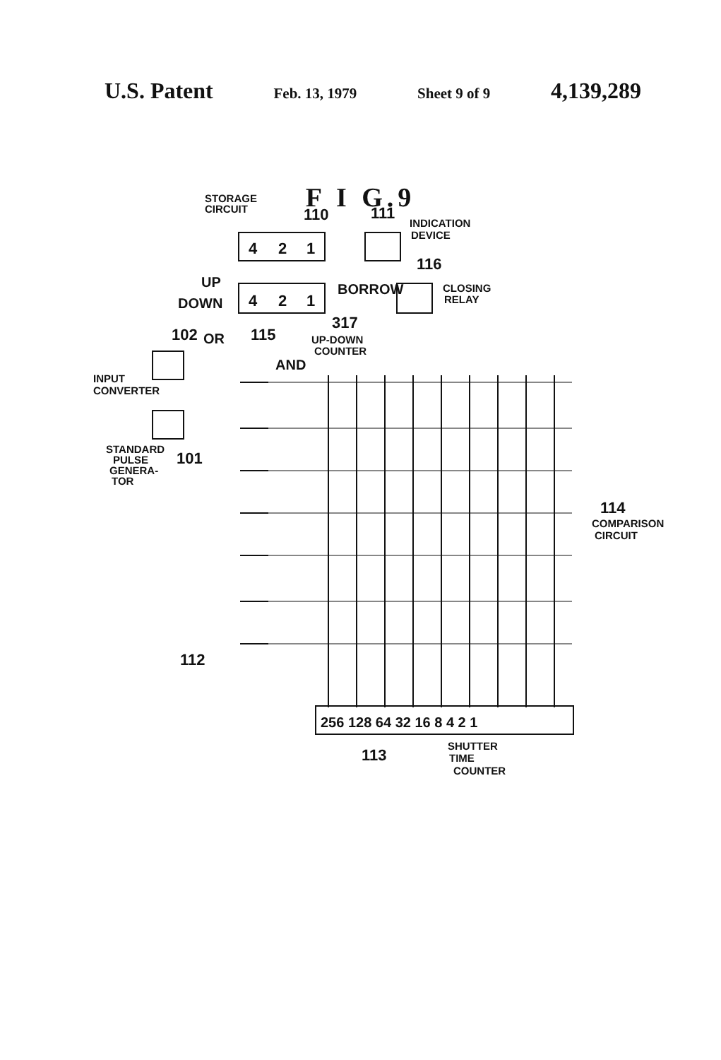U.S. Patent Feb. 13, 1979 Sheet 9 of 9 4,139,289
F I G.9
STORAGE
CIRCUIT
110
111
INDICATION
DEVICE
4
2
1
116
UP
DOWN
4
2
1
BORROW
CLOSING
RELAY
317
102
OR
115
UP-DOWN
COUNTER
AND
INPUT
CONVERTER
STANDARD
PULSE
GENERA-
TOR
101
114
COMPARISON
CIRCUIT
112
256 128 64 32 16 8 4 2 1
113
SHUTTER
TIME
COUNTER